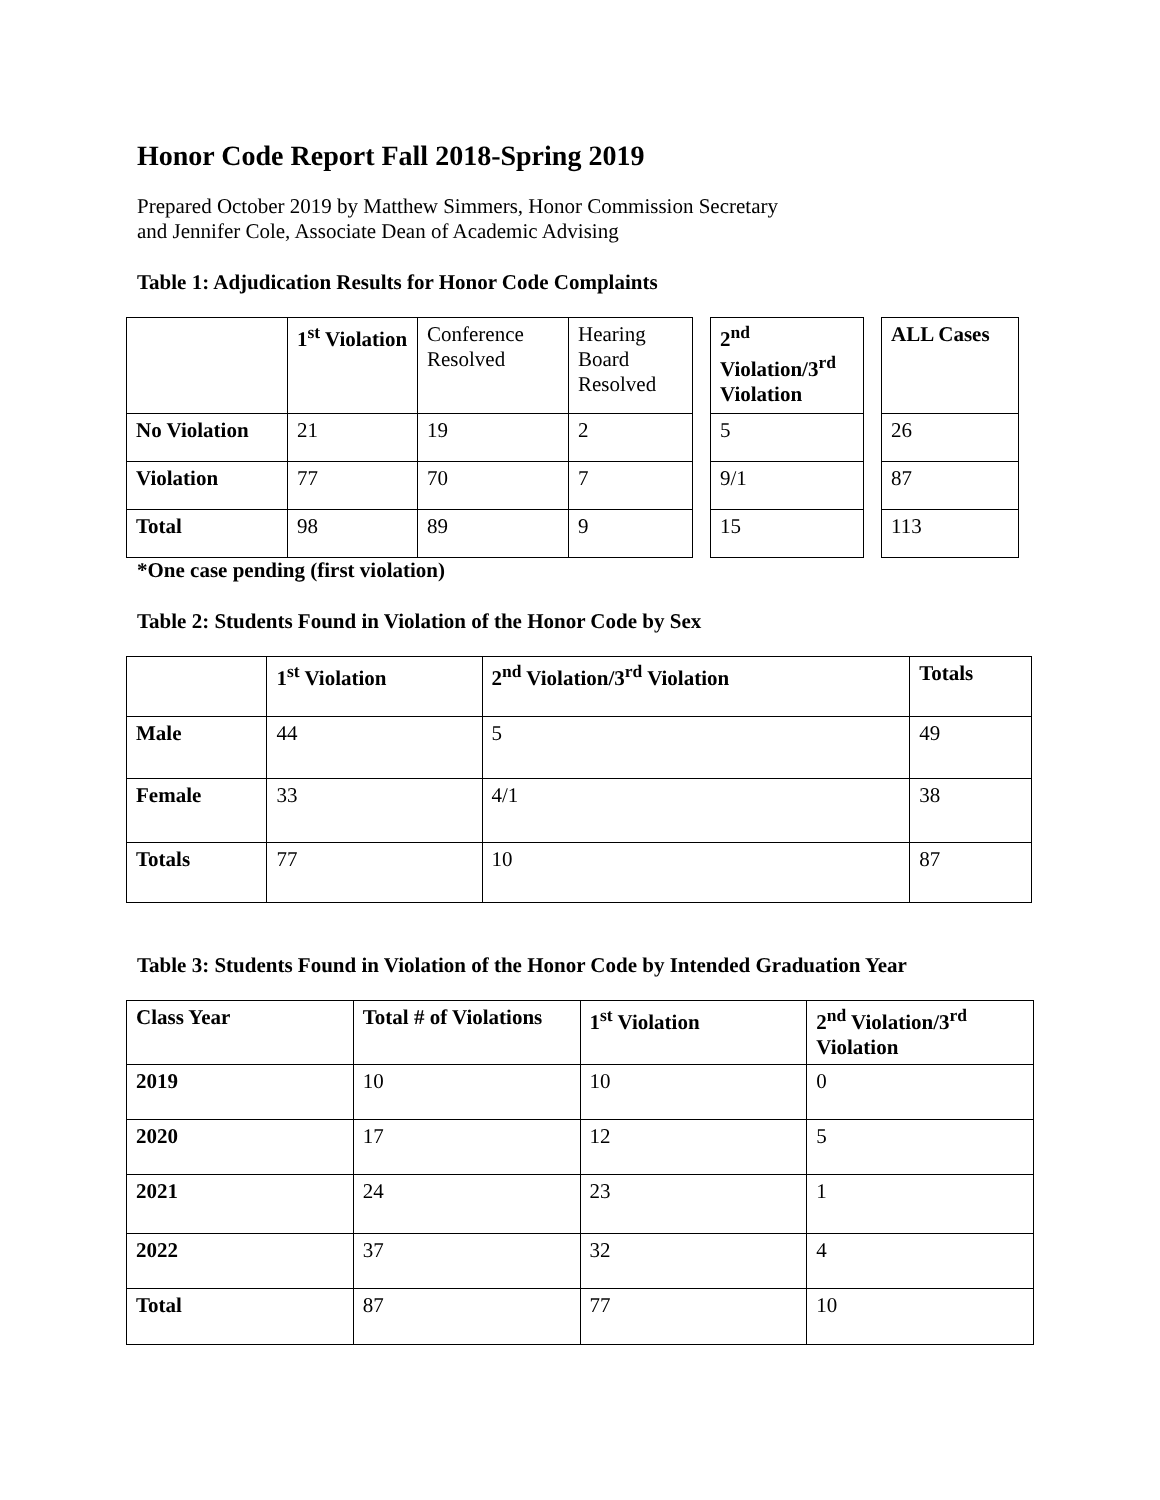Honor Code Report Fall 2018-Spring 2019
Prepared October 2019 by Matthew Simmers, Honor Commission Secretary
and Jennifer Cole, Associate Dean of Academic Advising
Table 1: Adjudication Results for Honor Code Complaints
| | 1<sup>st</sup> Violation | Conference Resolved | Hearing Board Resolved |
| No Violation | 21 | 19 | 2 |
| Violation | 77 | 70 | 7 |
| Total | 98 | 89 | 9 |
| 2<sup>nd</sup> Violation/3<sup>rd</sup> Violation |
| --- |
| 5 |
| 9/1 |
| 15 |
| ALL Cases |
| --- |
| 26 |
| 87 |
| 113 |
*One case pending (first violation)
Table 2: Students Found in Violation of the Honor Code by Sex
| | 1<sup>st</sup> Violation | 2<sup>nd</sup> Violation/3<sup>rd</sup> Violation | Totals |
| Male | 44 | 5 | 49 |
| Female | 33 | 4/1 | 38 |
| Totals | 77 | 10 | 87 |
Table 3: Students Found in Violation of the Honor Code by Intended Graduation Year
| Class Year | Total # of Violations | 1<sup>st</sup> Violation | 2<sup>nd</sup> Violation/3<sup>rd</sup> Violation |
| --- | --- | --- | --- |
| 2019 | 10 | 10 | 0 |
| 2020 | 17 | 12 | 5 |
| 2021 | 24 | 23 | 1 |
| 2022 | 37 | 32 | 4 |
| Total | 87 | 77 | 10 |